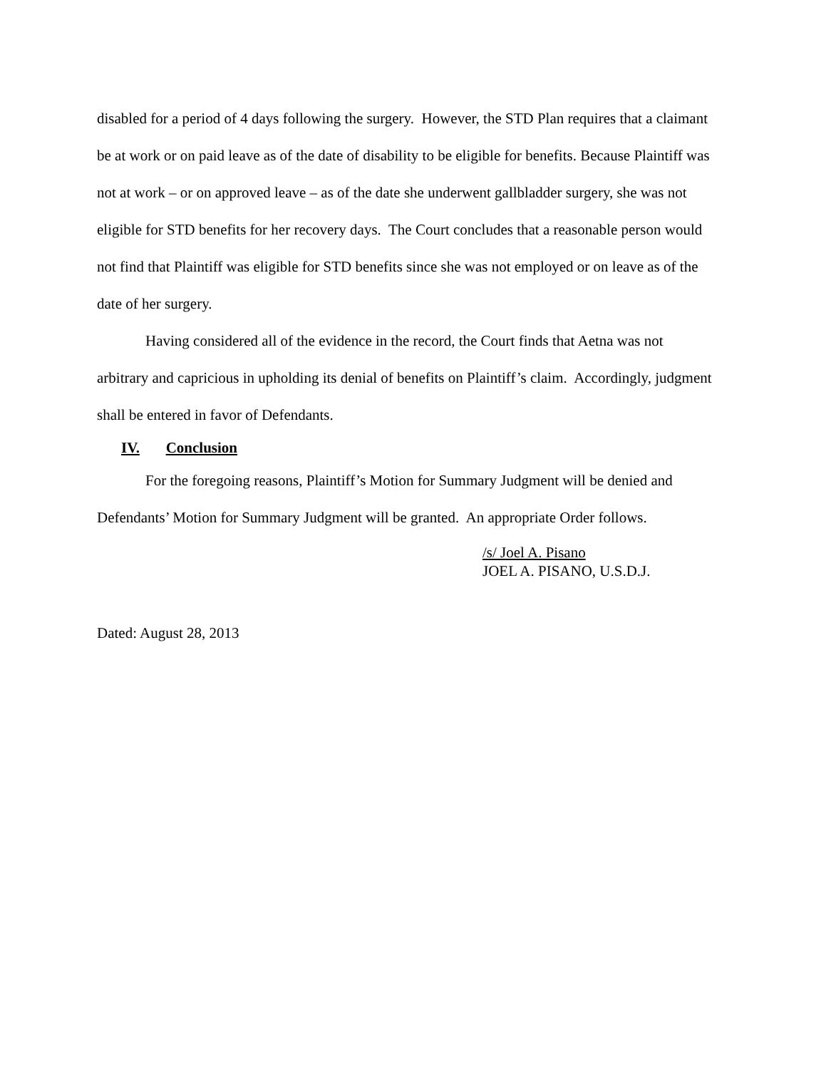disabled for a period of 4 days following the surgery. However, the STD Plan requires that a claimant be at work or on paid leave as of the date of disability to be eligible for benefits. Because Plaintiff was not at work – or on approved leave – as of the date she underwent gallbladder surgery, she was not eligible for STD benefits for her recovery days. The Court concludes that a reasonable person would not find that Plaintiff was eligible for STD benefits since she was not employed or on leave as of the date of her surgery.
Having considered all of the evidence in the record, the Court finds that Aetna was not arbitrary and capricious in upholding its denial of benefits on Plaintiff’s claim. Accordingly, judgment shall be entered in favor of Defendants.
IV. Conclusion
For the foregoing reasons, Plaintiff’s Motion for Summary Judgment will be denied and Defendants’ Motion for Summary Judgment will be granted. An appropriate Order follows.
/s/ Joel A. Pisano
JOEL A. PISANO, U.S.D.J.
Dated: August 28, 2013